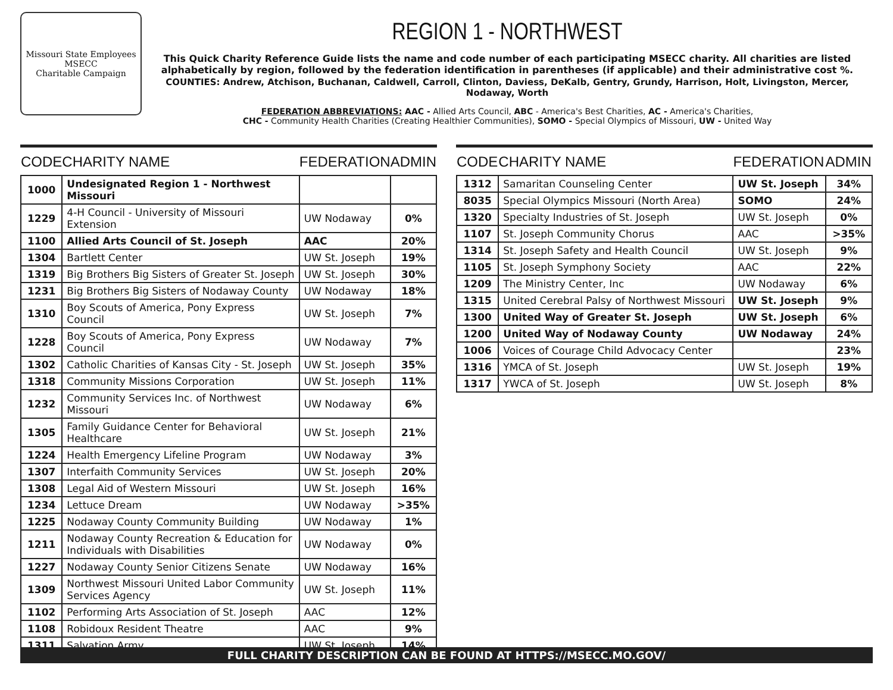Missouri State Employees
MSECC
Charitable Campaign
REGION 1 - NORTHWEST
This Quick Charity Reference Guide lists the name and code number of each participating MSECC charity. All charities are listed alphabetically by region, followed by the federation identification in parentheses (if applicable) and their administrative cost %.
COUNTIES: Andrew, Atchison, Buchanan, Caldwell, Carroll, Clinton, Daviess, DeKalb, Gentry, Grundy, Harrison, Holt, Livingston, Mercer, Nodaway, Worth
FEDERATION ABBREVIATIONS: AAC - Allied Arts Council, ABC - America's Best Charities, AC - America's Charities,
CHC - Community Health Charities (Creating Healthier Communities), SOMO - Special Olympics of Missouri, UW - United Way
| CODE | CHARITY NAME | FEDERATION | ADMIN |
| --- | --- | --- | --- |
| 1000 | Undesignated Region 1 - Northwest Missouri | | |
| 1229 | 4-H Council - University of Missouri Extension | UW Nodaway | 0% |
| 1100 | Allied Arts Council of St. Joseph | AAC | 20% |
| 1304 | Bartlett Center | UW St. Joseph | 19% |
| 1319 | Big Brothers Big Sisters of Greater St. Joseph | UW St. Joseph | 30% |
| 1231 | Big Brothers Big Sisters of Nodaway County | UW Nodaway | 18% |
| 1310 | Boy Scouts of America, Pony Express Council | UW St. Joseph | 7% |
| 1228 | Boy Scouts of America, Pony Express Council | UW Nodaway | 7% |
| 1302 | Catholic Charities of Kansas City - St. Joseph | UW St. Joseph | 35% |
| 1318 | Community Missions Corporation | UW St. Joseph | 11% |
| 1232 | Community Services Inc. of Northwest Missouri | UW Nodaway | 6% |
| 1305 | Family Guidance Center for Behavioral Healthcare | UW St. Joseph | 21% |
| 1224 | Health Emergency Lifeline Program | UW Nodaway | 3% |
| 1307 | Interfaith Community Services | UW St. Joseph | 20% |
| 1308 | Legal Aid of Western Missouri | UW St. Joseph | 16% |
| 1234 | Lettuce Dream | UW Nodaway | >35% |
| 1225 | Nodaway County Community Building | UW Nodaway | 1% |
| 1211 | Nodaway County Recreation & Education for Individuals with Disabilities | UW Nodaway | 0% |
| 1227 | Nodaway County Senior Citizens Senate | UW Nodaway | 16% |
| 1309 | Northwest Missouri United Labor Community Services Agency | UW St. Joseph | 11% |
| 1102 | Performing Arts Association of St. Joseph | AAC | 12% |
| 1108 | Robidoux Resident Theatre | AAC | 9% |
| 1311 | Salvation Army | UW St. Joseph | 14% |
| CODE | CHARITY NAME | FEDERATION | ADMIN |
| --- | --- | --- | --- |
| 1312 | Samaritan Counseling Center | UW St. Joseph | 34% |
| 8035 | Special Olympics Missouri (North Area) | SOMO | 24% |
| 1320 | Specialty Industries of St. Joseph | UW St. Joseph | 0% |
| 1107 | St. Joseph Community Chorus | AAC | >35% |
| 1314 | St. Joseph Safety and Health Council | UW St. Joseph | 9% |
| 1105 | St. Joseph Symphony Society | AAC | 22% |
| 1209 | The Ministry Center, Inc | UW Nodaway | 6% |
| 1315 | United Cerebral Palsy of Northwest Missouri | UW St. Joseph | 9% |
| 1300 | United Way of Greater St. Joseph | UW St. Joseph | 6% |
| 1200 | United Way of Nodaway County | UW Nodaway | 24% |
| 1006 | Voices of Courage Child Advocacy Center | | 23% |
| 1316 | YMCA of St. Joseph | UW St. Joseph | 19% |
| 1317 | YWCA of St. Joseph | UW St. Joseph | 8% |
FULL CHARITY DESCRIPTION CAN BE FOUND AT HTTPS://MSECC.MO.GOV/